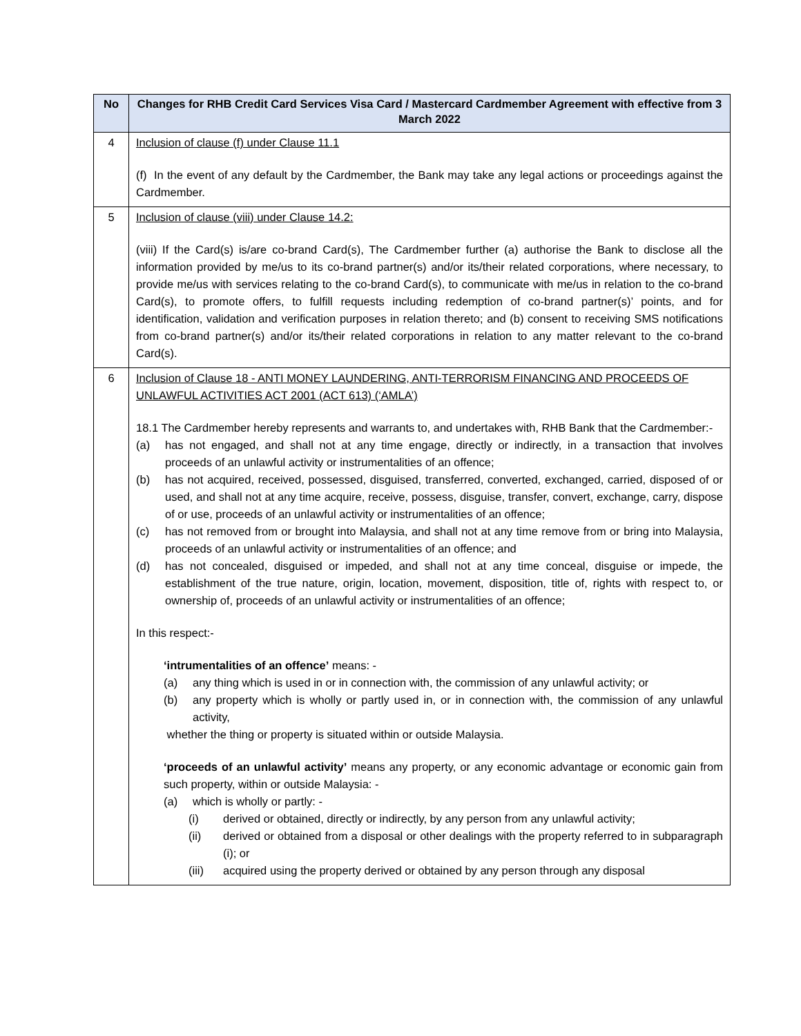| No | Changes for RHB Credit Card Services Visa Card / Mastercard Cardmember Agreement with effective from 3 March 2022 |
| --- | --- |
| 4 | Inclusion of clause (f) under Clause 11.1 (f) In the event of any default by the Cardmember, the Bank may take any legal actions or proceedings against the Cardmember. |
| 5 | Inclusion of clause (viii) under Clause 14.2: (viii) If the Card(s) is/are co-brand Card(s), The Cardmember further (a) authorise the Bank to disclose all the information provided by me/us to its co-brand partner(s) and/or its/their related corporations, where necessary, to provide me/us with services relating to the co-brand Card(s), to communicate with me/us in relation to the co-brand Card(s), to promote offers, to fulfill requests including redemption of co-brand partner(s)’ points, and for identification, validation and verification purposes in relation thereto; and (b) consent to receiving SMS notifications from co-brand partner(s) and/or its/their related corporations in relation to any matter relevant to the co-brand Card(s). |
| 6 | Inclusion of Clause 18 - ANTI MONEY LAUNDERING, ANTI-TERRORISM FINANCING AND PROCEEDS OF UNLAWFUL ACTIVITIES ACT 2001 (ACT 613) (‘AMLA’) 18.1 The Cardmember hereby represents and warrants to, and undertakes with, RHB Bank that the Cardmember:- (a) has not engaged, and shall not at any time engage, directly or indirectly, in a transaction that involves proceeds of an unlawful activity or instrumentalities of an offence; (b) has not acquired, received, possessed, disguised, transferred, converted, exchanged, carried, disposed of or used, and shall not at any time acquire, receive, possess, disguise, transfer, convert, exchange, carry, dispose of or use, proceeds of an unlawful activity or instrumentalities of an offence; (c) has not removed from or brought into Malaysia, and shall not at any time remove from or bring into Malaysia, proceeds of an unlawful activity or instrumentalities of an offence; and (d) has not concealed, disguised or impeded, and shall not at any time conceal, disguise or impede, the establishment of the true nature, origin, location, movement, disposition, title of, rights with respect to, or ownership of, proceeds of an unlawful activity or instrumentalities of an offence; In this respect:- ‘intrumentalities of an offence’ means: - (a) any thing which is used in or in connection with, the commission of any unlawful activity; or (b) any property which is wholly or partly used in, or in connection with, the commission of any unlawful activity, whether the thing or property is situated within or outside Malaysia. ‘proceeds of an unlawful activity’ means any property, or any economic advantage or economic gain from such property, within or outside Malaysia: - (a) which is wholly or partly: - (i) derived or obtained, directly or indirectly, by any person from any unlawful activity; (ii) derived or obtained from a disposal or other dealings with the property referred to in subparagraph (i); or (iii) acquired using the property derived or obtained by any person through any disposal |